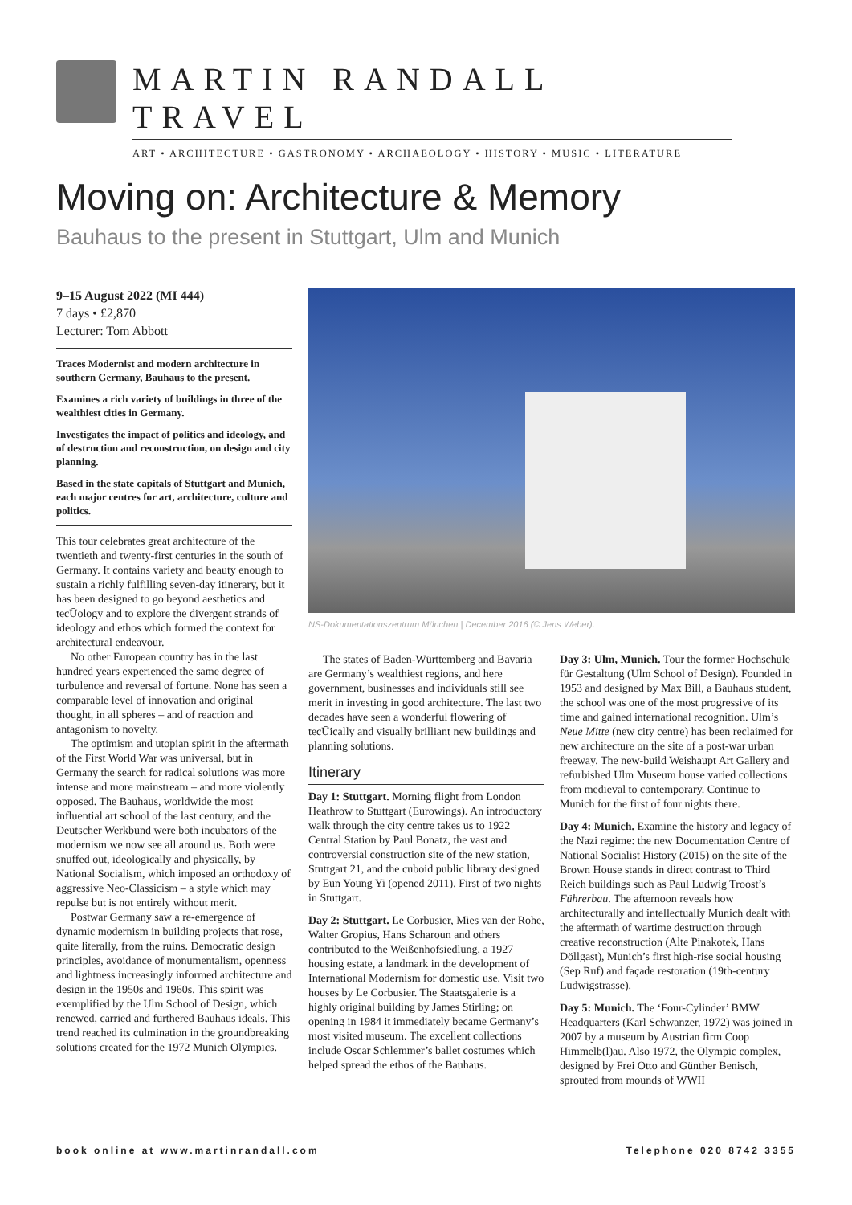MARTIN RANDALL TRAVEL
ART • ARCHITECTURE • GASTRONOMY • ARCHAEOLOGY • HISTORY • MUSIC • LITERATURE
Moving on: Architecture & Memory
Bauhaus to the present in Stuttgart, Ulm and Munich
9–15 August 2022 (MI 444)
7 days • £2,870
Lecturer: Tom Abbott
Traces Modernist and modern architecture in southern Germany, Bauhaus to the present.
Examines a rich variety of buildings in three of the wealthiest cities in Germany.
Investigates the impact of politics and ideology, and of destruction and reconstruction, on design and city planning.
Based in the state capitals of Stuttgart and Munich, each major centres for art, architecture, culture and politics.
This tour celebrates great architecture of the twentieth and twenty-first centuries in the south of Germany. It contains variety and beauty enough to sustain a richly fulfilling seven-day itinerary, but it has been designed to go beyond aesthetics and tecŪology and to explore the divergent strands of ideology and ethos which formed the context for architectural endeavour.
No other European country has in the last hundred years experienced the same degree of turbulence and reversal of fortune. None has seen a comparable level of innovation and original thought, in all spheres – and of reaction and antagonism to novelty.
The optimism and utopian spirit in the aftermath of the First World War was universal, but in Germany the search for radical solutions was more intense and more mainstream – and more violently opposed. The Bauhaus, worldwide the most influential art school of the last century, and the Deutscher Werkbund were both incubators of the modernism we now see all around us. Both were snuffed out, ideologically and physically, by National Socialism, which imposed an orthodoxy of aggressive Neo-Classicism – a style which may repulse but is not entirely without merit.
Postwar Germany saw a re-emergence of dynamic modernism in building projects that rose, quite literally, from the ruins. Democratic design principles, avoidance of monumentalism, openness and lightness increasingly informed architecture and design in the 1950s and 1960s. This spirit was exemplified by the Ulm School of Design, which renewed, carried and furthered Bauhaus ideals. This trend reached its culmination in the groundbreaking solutions created for the 1972 Munich Olympics.
NS-Dokumentationszentrum München | December 2016 (© Jens Weber).
The states of Baden-Württemberg and Bavaria are Germany’s wealthiest regions, and here government, businesses and individuals still see merit in investing in good architecture. The last two decades have seen a wonderful flowering of tecŪically and visually brilliant new buildings and planning solutions.
Itinerary
Day 1: Stuttgart. Morning flight from London Heathrow to Stuttgart (Eurowings). An introductory walk through the city centre takes us to 1922 Central Station by Paul Bonatz, the vast and controversial construction site of the new station, Stuttgart 21, and the cuboid public library designed by Eun Young Yi (opened 2011). First of two nights in Stuttgart.
Day 2: Stuttgart. Le Corbusier, Mies van der Rohe, Walter Gropius, Hans Scharoun and others contributed to the Weißenhofsiedlung, a 1927 housing estate, a landmark in the development of International Modernism for domestic use. Visit two houses by Le Corbusier. The Staatsgalerie is a highly original building by James Stirling; on opening in 1984 it immediately became Germany’s most visited museum. The excellent collections include Oscar Schlemmer’s ballet costumes which helped spread the ethos of the Bauhaus.
Day 3: Ulm, Munich. Tour the former Hochschule für Gestaltung (Ulm School of Design). Founded in 1953 and designed by Max Bill, a Bauhaus student, the school was one of the most progressive of its time and gained international recognition. Ulm’s Neue Mitte (new city centre) has been reclaimed for new architecture on the site of a post-war urban freeway. The new-build Weishaupt Art Gallery and refurbished Ulm Museum house varied collections from medieval to contemporary. Continue to Munich for the first of four nights there.
Day 4: Munich. Examine the history and legacy of the Nazi regime: the new Documentation Centre of National Socialist History (2015) on the site of the Brown House stands in direct contrast to Third Reich buildings such as Paul Ludwig Troost’s Führerbau. The afternoon reveals how architecturally and intellectually Munich dealt with the aftermath of wartime destruction through creative reconstruction (Alte Pinakotek, Hans Döllgast), Munich’s first high-rise social housing (Sep Ruf) and façade restoration (19th-century Ludwigstrasse).
Day 5: Munich. The ‘Four-Cylinder’ BMW Headquarters (Karl Schwanzer, 1972) was joined in 2007 by a museum by Austrian firm Coop Himmelb(l)au. Also 1972, the Olympic complex, designed by Frei Otto and Günther Benisch, sprouted from mounds of WWII
book online at www.martinrandall.com Telephone 020 8742 3355